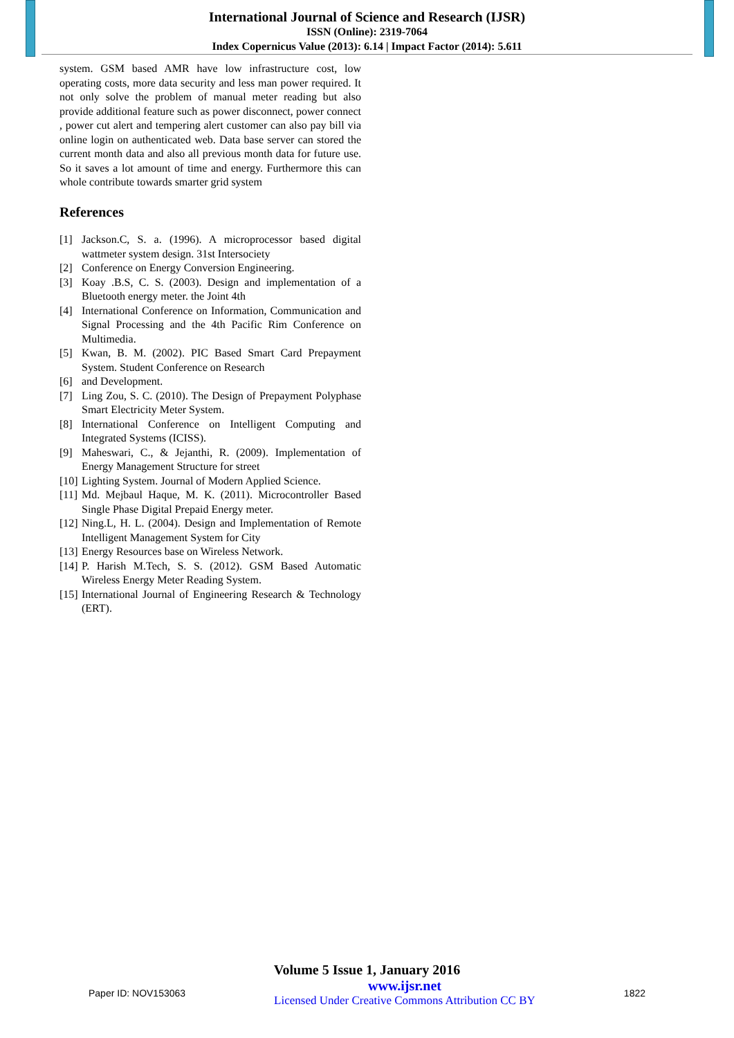International Journal of Science and Research (IJSR)
ISSN (Online): 2319-7064
Index Copernicus Value (2013): 6.14 | Impact Factor (2014): 5.611
system. GSM based AMR have low infrastructure cost, low operating costs, more data security and less man power required. It not only solve the problem of manual meter reading but also provide additional feature such as power disconnect, power connect , power cut alert and tempering alert customer can also pay bill via online login on authenticated web. Data base server can stored the current month data and also all previous month data for future use. So it saves a lot amount of time and energy. Furthermore this can whole contribute towards smarter grid system
References
[1] Jackson.C, S. a. (1996). A microprocessor based digital wattmeter system design. 31st Intersociety
[2] Conference on Energy Conversion Engineering.
[3] Koay .B.S, C. S. (2003). Design and implementation of a Bluetooth energy meter. the Joint 4th
[4] International Conference on Information, Communication and Signal Processing and the 4th Pacific Rim Conference on Multimedia.
[5] Kwan, B. M. (2002). PIC Based Smart Card Prepayment System. Student Conference on Research
[6] and Development.
[7] Ling Zou, S. C. (2010). The Design of Prepayment Polyphase Smart Electricity Meter System.
[8] International Conference on Intelligent Computing and Integrated Systems (ICISS).
[9] Maheswari, C., & Jejanthi, R. (2009). Implementation of Energy Management Structure for street
[10] Lighting System. Journal of Modern Applied Science.
[11] Md. Mejbaul Haque, M. K. (2011). Microcontroller Based Single Phase Digital Prepaid Energy meter.
[12] Ning.L, H. L. (2004). Design and Implementation of Remote Intelligent Management System for City
[13] Energy Resources base on Wireless Network.
[14] P. Harish M.Tech, S. S. (2012). GSM Based Automatic Wireless Energy Meter Reading System.
[15] International Journal of Engineering Research & Technology (ERT).
Volume 5 Issue 1, January 2016
Paper ID: NOV153063 www.ijsr.net
Licensed Under Creative Commons Attribution CC BY 1822